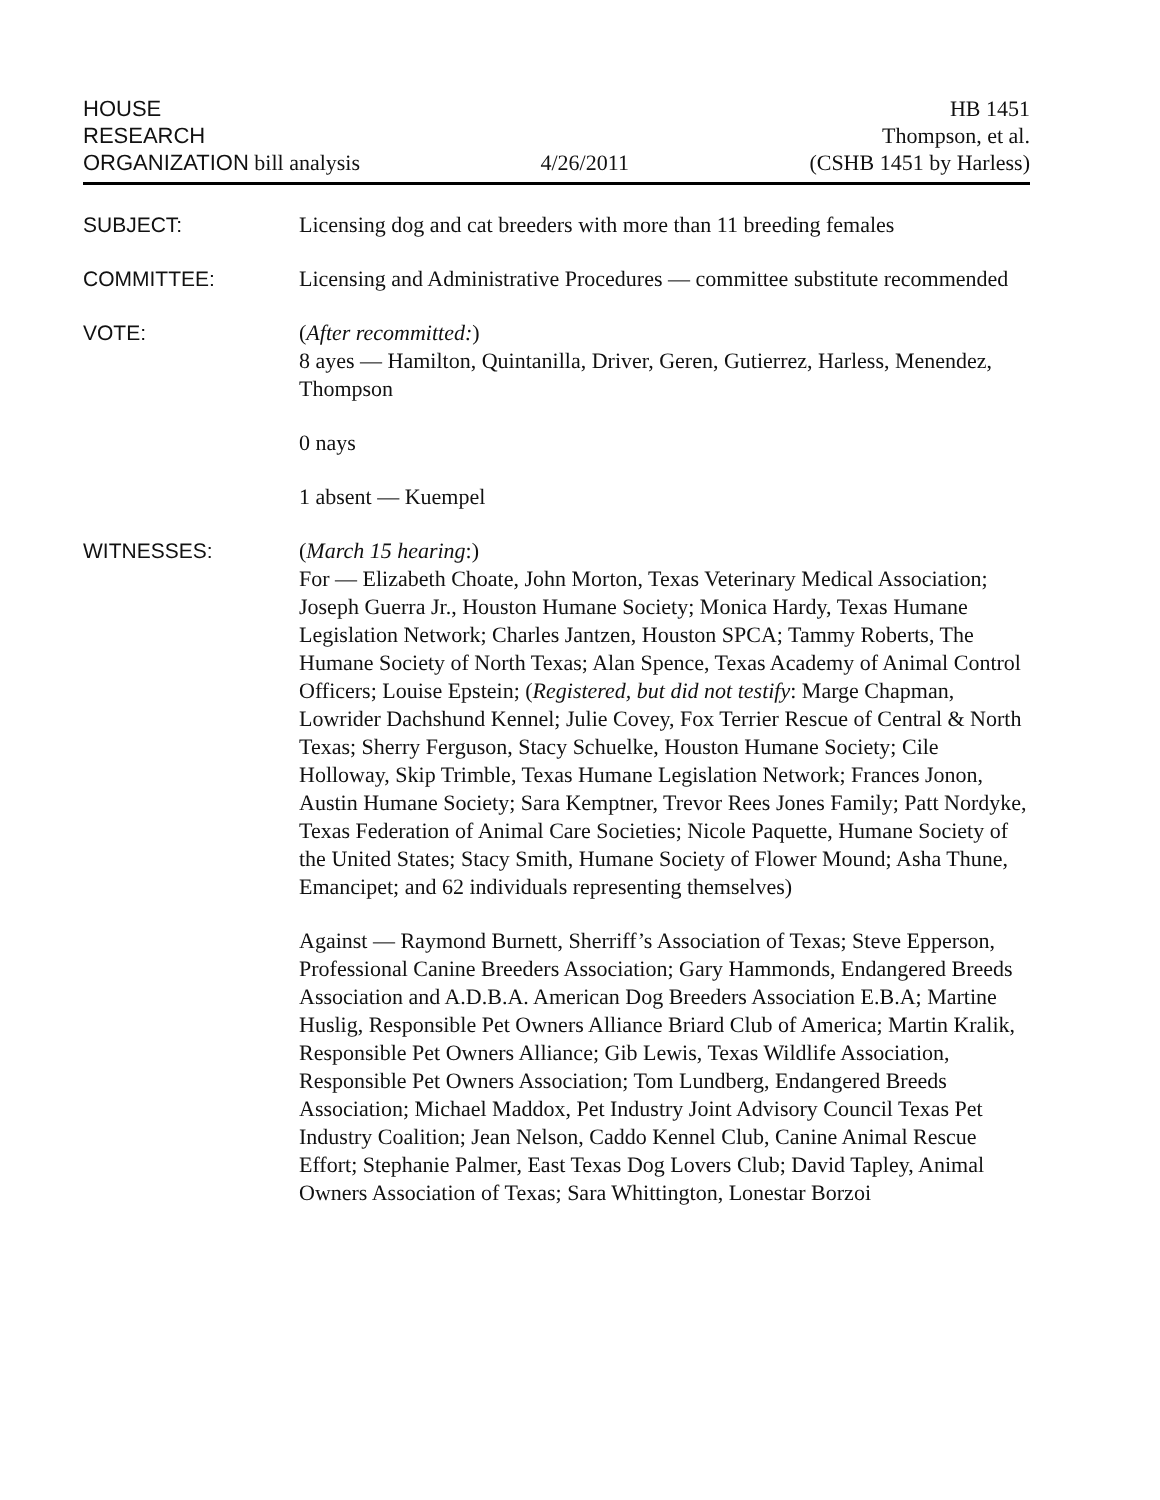HOUSE
RESEARCH
ORGANIZATION bill analysis
4/26/2011
HB 1451
Thompson, et al.
(CSHB 1451 by Harless)
SUBJECT: Licensing dog and cat breeders with more than 11 breeding females
COMMITTEE: Licensing and Administrative Procedures — committee substitute recommended
VOTE: (After recommitted:)
8 ayes — Hamilton, Quintanilla, Driver, Geren, Gutierrez, Harless, Menendez, Thompson
0 nays
1 absent — Kuempel
WITNESSES: (March 15 hearing:)
For — Elizabeth Choate, John Morton, Texas Veterinary Medical Association; Joseph Guerra Jr., Houston Humane Society; Monica Hardy, Texas Humane Legislation Network; Charles Jantzen, Houston SPCA; Tammy Roberts, The Humane Society of North Texas; Alan Spence, Texas Academy of Animal Control Officers; Louise Epstein; (Registered, but did not testify: Marge Chapman, Lowrider Dachshund Kennel; Julie Covey, Fox Terrier Rescue of Central & North Texas; Sherry Ferguson, Stacy Schuelke, Houston Humane Society; Cile Holloway, Skip Trimble, Texas Humane Legislation Network; Frances Jonon, Austin Humane Society; Sara Kemptner, Trevor Rees Jones Family; Patt Nordyke, Texas Federation of Animal Care Societies; Nicole Paquette, Humane Society of the United States; Stacy Smith, Humane Society of Flower Mound; Asha Thune, Emancipet; and 62 individuals representing themselves)
Against — Raymond Burnett, Sherriff’s Association of Texas; Steve Epperson, Professional Canine Breeders Association; Gary Hammonds, Endangered Breeds Association and A.D.B.A. American Dog Breeders Association E.B.A; Martine Huslig, Responsible Pet Owners Alliance Briard Club of America; Martin Kralik, Responsible Pet Owners Alliance; Gib Lewis, Texas Wildlife Association, Responsible Pet Owners Association; Tom Lundberg, Endangered Breeds Association; Michael Maddox, Pet Industry Joint Advisory Council Texas Pet Industry Coalition; Jean Nelson, Caddo Kennel Club, Canine Animal Rescue Effort; Stephanie Palmer, East Texas Dog Lovers Club; David Tapley, Animal Owners Association of Texas; Sara Whittington, Lonestar Borzoi